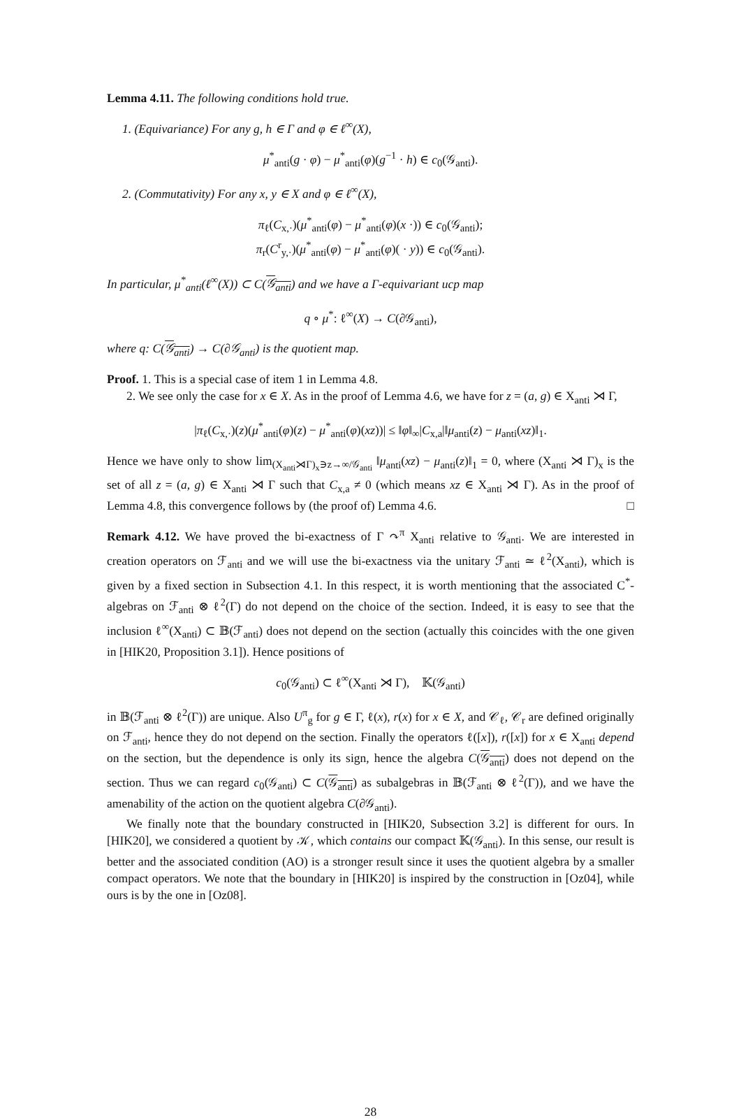Lemma 4.11. The following conditions hold true.
1. (Equivariance) For any g, h ∈ Γ and φ ∈ ℓ<sup>∞</sup>(X),
μ<sup>*</sup><sub>anti</sub>(g · φ) − μ<sup>*</sup><sub>anti</sub>(φ)(g<sup>−1</sup> · h) ∈ c<sub>0</sub>(𝒢<sub>anti</sub>).
2. (Commutativity) For any x, y ∈ X and φ ∈ ℓ<sup>∞</sup>(X),
π<sub>ℓ</sub>(C<sub>x,·</sub>)(μ<sup>*</sup><sub>anti</sub>(φ) − μ<sup>*</sup><sub>anti</sub>(φ)(x ·)) ∈ c<sub>0</sub>(𝒢<sub>anti</sub>);
π<sub>r</sub>(C<sup>r</sup><sub>y,·</sub>)(μ<sup>*</sup><sub>anti</sub>(φ) − μ<sup>*</sup><sub>anti</sub>(φ)( · y)) ∈ c<sub>0</sub>(𝒢<sub>anti</sub>).
In particular, μ<sup>*</sup><sub>anti</sub>(ℓ<sup>∞</sup>(X)) ⊂ C(𝒢<sub>anti</sub>) and we have a Γ-equivariant ucp map
q ∘ μ<sup>*</sup>: ℓ<sup>∞</sup>(X) → C(∂𝒢<sub>anti</sub>),
where q: C(𝒢<sub>anti</sub>) → C(∂𝒢<sub>anti</sub>) is the quotient map.
Proof. 1. This is a special case of item 1 in Lemma 4.8.
2. We see only the case for x ∈ X. As in the proof of Lemma 4.6, we have for z = (a, g) ∈ X<sub>anti</sub> ⋊ Γ,
|π<sub>ℓ</sub>(C<sub>x,·</sub>)(z)(μ<sup>*</sup><sub>anti</sub>(φ)(z) − μ<sup>*</sup><sub>anti</sub>(φ)(xz))| ≤ ‖φ‖<sub>∞</sub>|C<sub>x,a</sub>|‖μ<sub>anti</sub>(z) − μ<sub>anti</sub>(xz)‖<sub>1</sub>.
Hence we have only to show lim<sub>(X<sub>anti</sub>⋊Γ)<sub>x</sub>∋z→∞/𝒢<sub>anti</sub></sub> ‖μ<sub>anti</sub>(xz) − μ<sub>anti</sub>(z)‖<sub>1</sub> = 0, where (X<sub>anti</sub> ⋊ Γ)<sub>x</sub> is the set of all z = (a, g) ∈ X<sub>anti</sub> ⋊ Γ such that C<sub>x,a</sub> ≠ 0 (which means xz ∈ X<sub>anti</sub> ⋊ Γ). As in the proof of Lemma 4.8, this convergence follows by (the proof of) Lemma 4.6. □
Remark 4.12. We have proved the bi-exactness of Γ ↷<sup>π</sup> X<sub>anti</sub> relative to 𝒢<sub>anti</sub>. We are interested in creation operators on ℱ<sub>anti</sub> and we will use the bi-exactness via the unitary ℱ<sub>anti</sub> ≃ ℓ<sup>2</sup>(X<sub>anti</sub>), which is given by a fixed section in Subsection 4.1. In this respect, it is worth mentioning that the associated C<sup>*</sup>-algebras on ℱ<sub>anti</sub> ⊗ ℓ<sup>2</sup>(Γ) do not depend on the choice of the section. Indeed, it is easy to see that the inclusion ℓ<sup>∞</sup>(X<sub>anti</sub>) ⊂ 𝔹(ℱ<sub>anti</sub>) does not depend on the section (actually this coincides with the one given in [HIK20, Proposition 3.1]). Hence positions of
c<sub>0</sub>(𝒢<sub>anti</sub>) ⊂ ℓ<sup>∞</sup>(X<sub>anti</sub> ⋊ Γ), 𝕂(𝒢<sub>anti</sub>)
in 𝔹(ℱ<sub>anti</sub> ⊗ ℓ<sup>2</sup>(Γ)) are unique. Also U<sup>π</sup><sub>g</sub> for g ∈ Γ, ℓ(x), r(x) for x ∈ X, and 𝒞<sub>ℓ</sub>, 𝒞<sub>r</sub> are defined originally on ℱ<sub>anti</sub>, hence they do not depend on the section. Finally the operators ℓ([x]), r([x]) for x ∈ X<sub>anti</sub> depend on the section, but the dependence is only its sign, hence the algebra C(𝒢<sub>anti</sub>) does not depend on the section. Thus we can regard c<sub>0</sub>(𝒢<sub>anti</sub>) ⊂ C(𝒢<sub>anti</sub>) as subalgebras in 𝔹(ℱ<sub>anti</sub> ⊗ ℓ<sup>2</sup>(Γ)), and we have the amenability of the action on the quotient algebra C(∂𝒢<sub>anti</sub>).
We finally note that the boundary constructed in [HIK20, Subsection 3.2] is different for ours. In [HIK20], we considered a quotient by 𝒦, which contains our compact 𝕂(𝒢<sub>anti</sub>). In this sense, our result is better and the associated condition (AO) is a stronger result since it uses the quotient algebra by a smaller compact operators. We note that the boundary in [HIK20] is inspired by the construction in [Oz04], while ours is by the one in [Oz08].
28